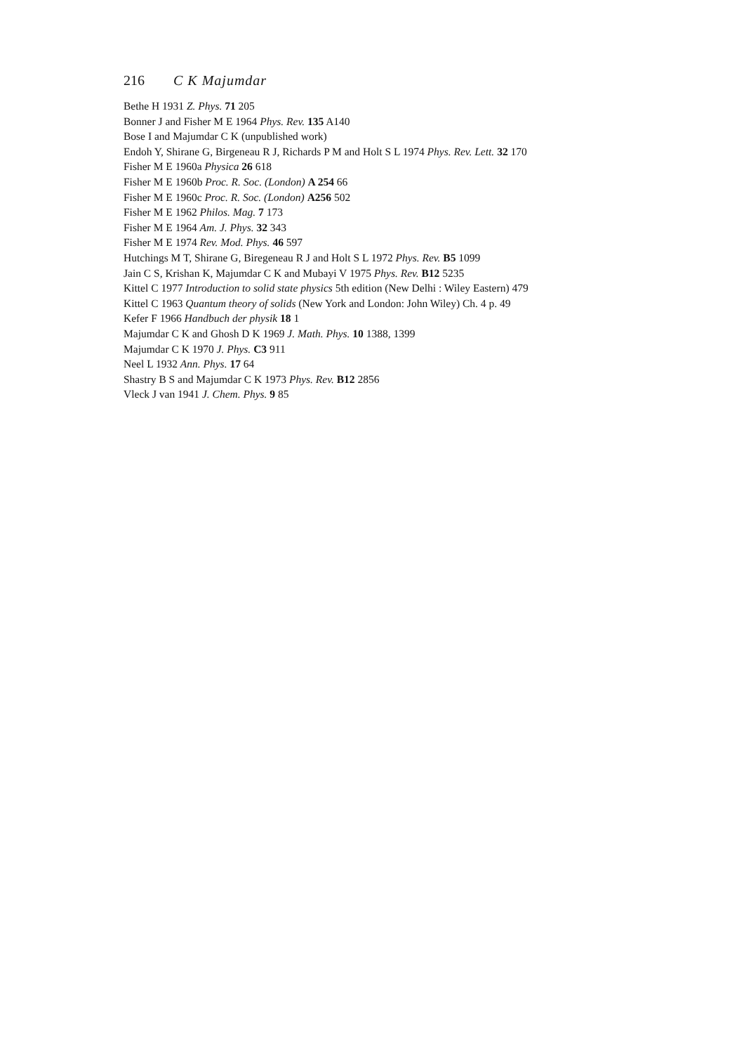216 C K Majumdar
Bethe H 1931 Z. Phys. 71 205
Bonner J and Fisher M E 1964 Phys. Rev. 135 A140
Bose I and Majumdar C K (unpublished work)
Endoh Y, Shirane G, Birgeneau R J, Richards P M and Holt S L 1974 Phys. Rev. Lett. 32 170
Fisher M E 1960a Physica 26 618
Fisher M E 1960b Proc. R. Soc. (London) A 254 66
Fisher M E 1960c Proc. R. Soc. (London) A256 502
Fisher M E 1962 Philos. Mag. 7 173
Fisher M E 1964 Am. J. Phys. 32 343
Fisher M E 1974 Rev. Mod. Phys. 46 597
Hutchings M T, Shirane G, Biregeneau R J and Holt S L 1972 Phys. Rev. B5 1099
Jain C S, Krishan K, Majumdar C K and Mubayi V 1975 Phys. Rev. B12 5235
Kittel C 1977 Introduction to solid state physics 5th edition (New Delhi : Wiley Eastern) 479
Kittel C 1963 Quantum theory of solids (New York and London: John Wiley) Ch. 4 p. 49
Kefer F 1966 Handbuch der physik 18 1
Majumdar C K and Ghosh D K 1969 J. Math. Phys. 10 1388, 1399
Majumdar C K 1970 J. Phys. C3 911
Neel L 1932 Ann. Phys. 17 64
Shastry B S and Majumdar C K 1973 Phys. Rev. B12 2856
Vleck J van 1941 J. Chem. Phys. 9 85